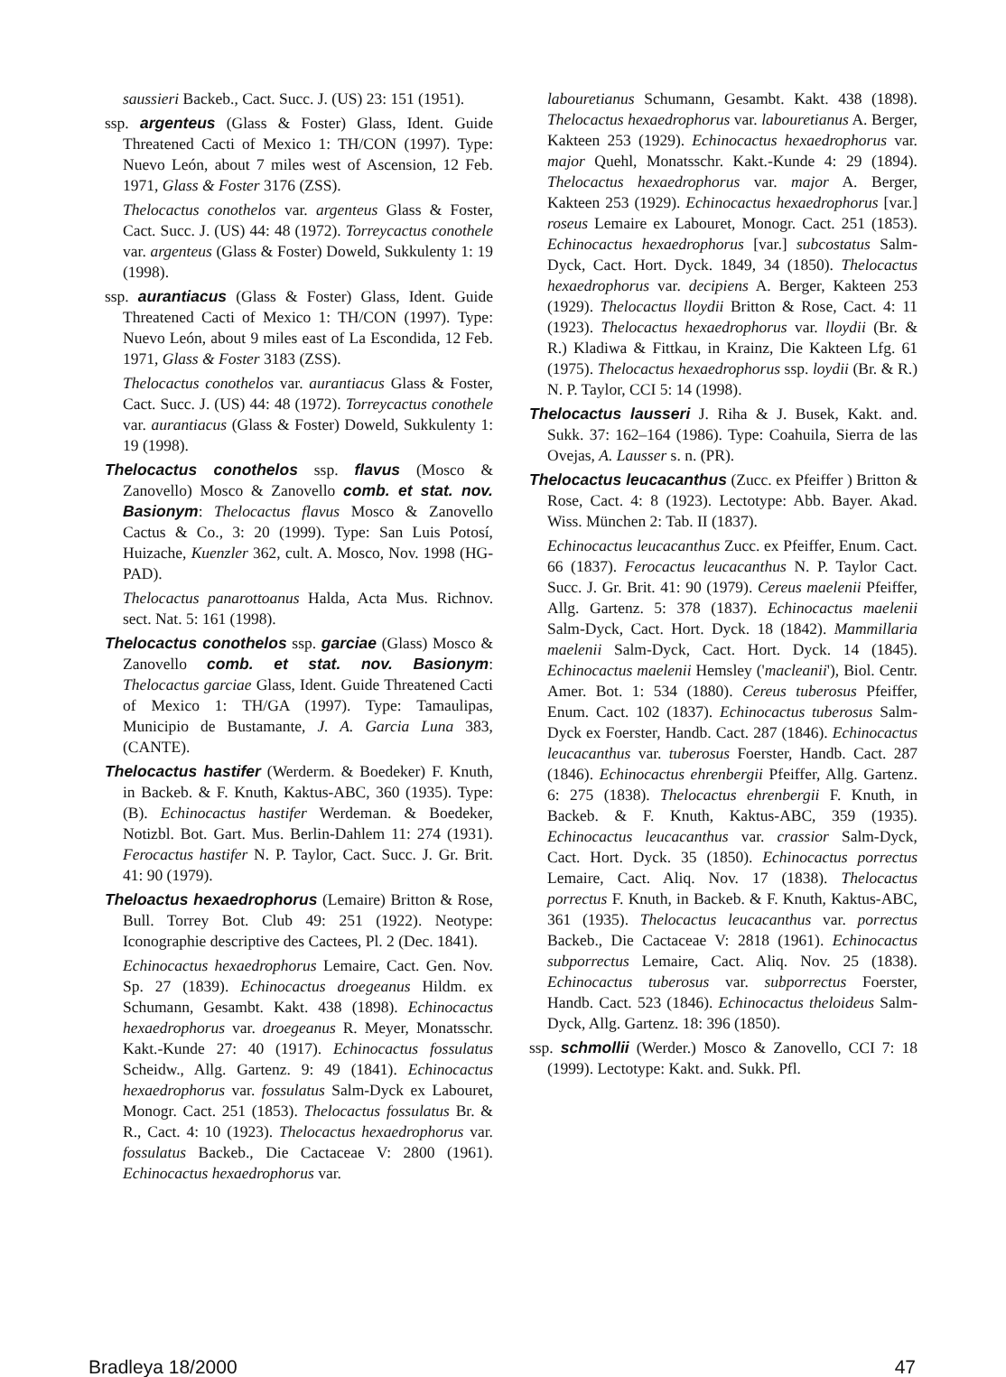saussieri Backeb., Cact. Succ. J. (US) 23: 151 (1951).
ssp. argenteus (Glass & Foster) Glass, Ident. Guide Threatened Cacti of Mexico 1: TH/CON (1997). Type: Nuevo León, about 7 miles west of Ascension, 12 Feb. 1971, Glass & Foster 3176 (ZSS).
Thelocactus conothelos var. argenteus Glass & Foster, Cact. Succ. J. (US) 44: 48 (1972). Torreycactus conothele var. argenteus (Glass & Foster) Doweld, Sukkulenty 1: 19 (1998).
ssp. aurantiacus (Glass & Foster) Glass, Ident. Guide Threatened Cacti of Mexico 1: TH/CON (1997). Type: Nuevo León, about 9 miles east of La Escondida, 12 Feb. 1971, Glass & Foster 3183 (ZSS).
Thelocactus conothelos var. aurantiacus Glass & Foster, Cact. Succ. J. (US) 44: 48 (1972). Torreycactus conothele var. aurantiacus (Glass & Foster) Doweld, Sukkulenty 1: 19 (1998).
Thelocactus conothelos ssp. flavus (Mosco & Zanovello) Mosco & Zanovello comb. et stat. nov. Basionym: Thelocactus flavus Mosco & Zanovello Cactus & Co., 3: 20 (1999). Type: San Luis Potosí, Huizache, Kuenzler 362, cult. A. Mosco, Nov. 1998 (HG-PAD).
Thelocactus panarottoanus Halda, Acta Mus. Richnov. sect. Nat. 5: 161 (1998).
Thelocactus conothelos ssp. garciae (Glass) Mosco & Zanovello comb. et stat. nov. Basionym: Thelocactus garciae Glass, Ident. Guide Threatened Cacti of Mexico 1: TH/GA (1997). Type: Tamaulipas, Municipio de Bustamante, J. A. Garcia Luna 383, (CANTE).
Thelocactus hastifer (Werderm. & Boedeker) F. Knuth, in Backeb. & F. Knuth, Kaktus-ABC, 360 (1935). Type: (B). Echinocactus hastifer Werdeman. & Boedeker, Notizbl. Bot. Gart. Mus. Berlin-Dahlem 11: 274 (1931). Ferocactus hastifer N. P. Taylor, Cact. Succ. J. Gr. Brit. 41: 90 (1979).
Theloactus hexaedrophorus (Lemaire) Britton & Rose, Bull. Torrey Bot. Club 49: 251 (1922). Neotype: Iconographie descriptive des Cactees, Pl. 2 (Dec. 1841).
Echinocactus hexaedrophorus Lemaire, Cact. Gen. Nov. Sp. 27 (1839). Echinocactus droegeanus Hildm. ex Schumann, Gesambt. Kakt. 438 (1898). Echinocactus hexaedrophorus var. droegeanus R. Meyer, Monatsschr. Kakt.-Kunde 27: 40 (1917). Echinocactus fossulatus Scheidw., Allg. Gartenz. 9: 49 (1841). Echinocactus hexaedrophorus var. fossulatus Salm-Dyck ex Labouret, Monogr. Cact. 251 (1853). Thelocactus fossulatus Br. & R., Cact. 4: 10 (1923). Thelocactus hexaedrophorus var. fossulatus Backeb., Die Cactaceae V: 2800 (1961). Echinocactus hexaedrophorus var.
labouretianus Schumann, Gesambt. Kakt. 438 (1898). Thelocactus hexaedrophorus var. labouretianus A. Berger, Kakteen 253 (1929). Echinocactus hexaedrophorus var. major Quehl, Monatsschr. Kakt.-Kunde 4: 29 (1894). Thelocactus hexaedrophorus var. major A. Berger, Kakteen 253 (1929). Echinocactus hexaedrophorus [var.] roseus Lemaire ex Labouret, Monogr. Cact. 251 (1853). Echinocactus hexaedrophorus [var.] subcostatus Salm-Dyck, Cact. Hort. Dyck. 1849, 34 (1850). Thelocactus hexaedrophorus var. decipiens A. Berger, Kakteen 253 (1929). Thelocactus lloydii Britton & Rose, Cact. 4: 11 (1923). Thelocactus hexaedrophorus var. lloydii (Br. & R.) Kladiwa & Fittkau, in Krainz, Die Kakteen Lfg. 61 (1975). Thelocactus hexaedrophorus ssp. loydii (Br. & R.) N. P. Taylor, CCI 5: 14 (1998).
Thelocactus lausseri J. Riha & J. Busek, Kakt. and. Sukk. 37: 162–164 (1986). Type: Coahuila, Sierra de las Ovejas, A. Lausser s. n. (PR).
Thelocactus leucacanthus (Zucc. ex Pfeiffer ) Britton & Rose, Cact. 4: 8 (1923). Lectotype: Abb. Bayer. Akad. Wiss. München 2: Tab. II (1837).
Echinocactus leucacanthus Zucc. ex Pfeiffer, Enum. Cact. 66 (1837). Ferocactus leucacanthus N. P. Taylor Cact. Succ. J. Gr. Brit. 41: 90 (1979). Cereus maelenii Pfeiffer, Allg. Gartenz. 5: 378 (1837). Echinocactus maelenii Salm-Dyck, Cact. Hort. Dyck. 18 (1842). Mammillaria maelenii Salm-Dyck, Cact. Hort. Dyck. 14 (1845). Echinocactus maelenii Hemsley ('macleanii'), Biol. Centr. Amer. Bot. 1: 534 (1880). Cereus tuberosus Pfeiffer, Enum. Cact. 102 (1837). Echinocactus tuberosus Salm-Dyck ex Foerster, Handb. Cact. 287 (1846). Echinocactus leucacanthus var. tuberosus Foerster, Handb. Cact. 287 (1846). Echinocactus ehrenbergii Pfeiffer, Allg. Gartenz. 6: 275 (1838). Thelocactus ehrenbergii F. Knuth, in Backeb. & F. Knuth, Kaktus-ABC, 359 (1935). Echinocactus leucacanthus var. crassior Salm-Dyck, Cact. Hort. Dyck. 35 (1850). Echinocactus porrectus Lemaire, Cact. Aliq. Nov. 17 (1838). Thelocactus porrectus F. Knuth, in Backeb. & F. Knuth, Kaktus-ABC, 361 (1935). Thelocactus leucacanthus var. porrectus Backeb., Die Cactaceae V: 2818 (1961). Echinocactus subporrectus Lemaire, Cact. Aliq. Nov. 25 (1838). Echinocactus tuberosus var. subporrectus Foerster, Handb. Cact. 523 (1846). Echinocactus theloideus Salm-Dyck, Allg. Gartenz. 18: 396 (1850).
ssp. schmollii (Werder.) Mosco & Zanovello, CCI 7: 18 (1999). Lectotype: Kakt. and. Sukk. Pfl.
Bradleya 18/2000 47